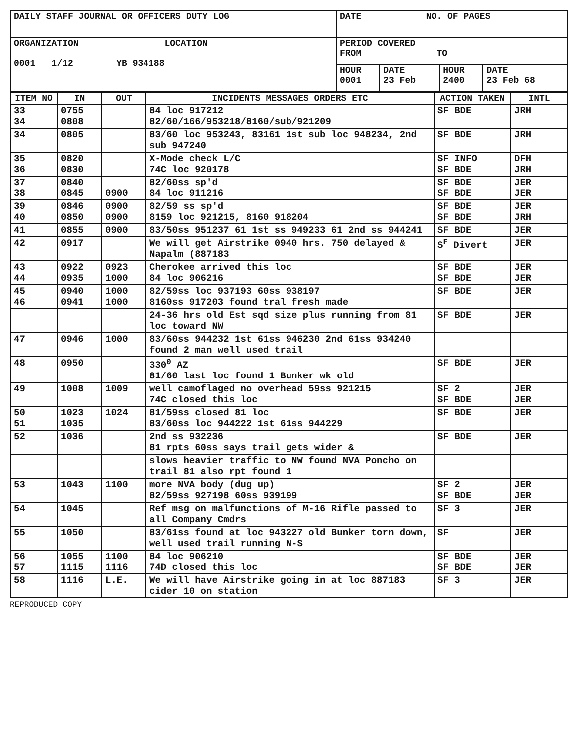| DAILY STAFF JOURNAL OR OFFICERS DUTY LOG | DATE NO. OF PAGES | | | |
| ORGANIZATION LOCATION 0001 1/12 YB 934188 | PERIOD COVERED FROM TO | | | |
| | HOUR 0001 | DATE 23 Feb | HOUR 2400 | DATE 23 Feb 68 |
| ITEM NO | IN | OUT | INCIDENTS MESSAGES ORDERS ETC | ACTION TAKEN | INTL |
| --- | --- | --- | --- | --- | --- |
| 33 34 | 0755 0808 | | 84 loc 917212 82/60/166/953218/8160/sub/921209 | SF BDE | JRH |
| 34 | 0805 | | 83/60 loc 953243, 83161 1st sub loc 948234, 2nd sub 947240 | SF BDE | JRH |
| 35 36 | 0820 0830 | | X-Mode check L/C 74C loc 920178 | SF INFO SF BDE | DFH JRH |
| 37 38 | 0840 0845 | 0900 | 82/60ss sp'd 84 loc 911216 | SF BDE SF BDE | JER JER |
| 39 40 | 0846 0850 | 0900 0900 | 82/59 ss sp'd 8159 loc 921215, 8160 918204 | SF BDE SF BDE | JER JRH |
| 41 | 0855 | 0900 | 83/50ss 951237 61 1st ss 949233 61 2nd ss 944241 | SF BDE | JER |
| 42 | 0917 | | We will get Airstrike 0940 hrs. 750 delayed & Napalm (887183 | S<sup>F</sup> Divert | JER |
| 43 44 | 0922 0935 | 0923 1000 | Cherokee arrived this loc 84 loc 906216 | SF BDE SF BDE | JER JER |
| 45 46 | 0940 0941 | 1000 1000 | 82/59ss loc 937193 60ss 938197 8160ss 917203 found tral fresh made | SF BDE | JER |
| | | | 24-36 hrs old Est sqd size plus running from 81 loc toward NW | SF BDE | JER |
| 47 | 0946 | 1000 | 83/60ss 944232 1st 61ss 946230 2nd 61ss 934240 found 2 man well used trail | | |
| 48 | 0950 | | 330<sup>0</sup> AZ 81/60 last loc found 1 Bunker wk old | SF BDE | JER |
| 49 | 1008 | 1009 | well camoflaged no overhead 59ss 921215 74C closed this loc | SF 2 SF BDE | JER JER |
| 50 51 | 1023 1035 | 1024 | 81/59ss closed 81 loc 83/60ss loc 944222 1st 61ss 944229 | SF BDE | JER |
| 52 | 1036 | | 2nd ss 932236 81 rpts 60ss says trail gets wider & | SF BDE | JER |
| | | | slows heavier traffic to NW found NVA Poncho on trail 81 also rpt found 1 | | |
| 53 | 1043 | 1100 | more NVA body (dug up) 82/59ss 927198 60ss 939199 | SF 2 SF BDE | JER JER |
| 54 | 1045 | | Ref msg on malfunctions of M-16 Rifle passed to all Company Cmdrs | SF 3 | JER |
| 55 | 1050 | | 83/61ss found at loc 943227 old Bunker torn down, well used trail running N-S | SF | JER |
| 56 57 | 1055 1115 | 1100 1116 | 84 loc 906210 74D closed this loc | SF BDE SF BDE | JER JER |
| 58 | 1116 | L.E. | We will have Airstrike going in at loc 887183 cider 10 on station | SF 3 | JER |
REPRODUCED COPY